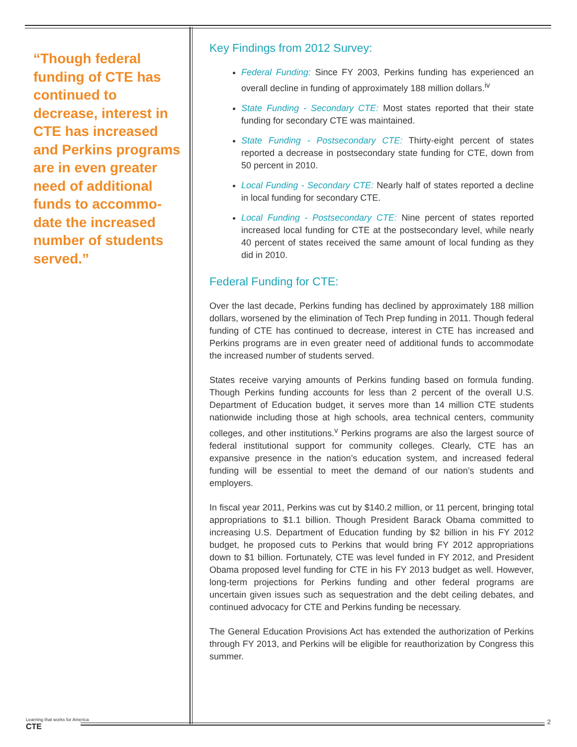“Though federal funding of CTE has continued to decrease, interest in CTE has increased and Perkins programs are in even greater need of additional funds to accommo-date the increased number of students served.”
Key Findings from 2012 Survey:
Federal Funding: Since FY 2003, Perkins funding has experienced an overall decline in funding of approximately 188 million dollars.<sup>iv</sup>
State Funding - Secondary CTE: Most states reported that their state funding for secondary CTE was maintained.
State Funding - Postsecondary CTE: Thirty-eight percent of states reported a decrease in postsecondary state funding for CTE, down from 50 percent in 2010.
Local Funding - Secondary CTE: Nearly half of states reported a decline in local funding for secondary CTE.
Local Funding - Postsecondary CTE: Nine percent of states reported increased local funding for CTE at the postsecondary level, while nearly 40 percent of states received the same amount of local funding as they did in 2010.
Federal Funding for CTE:
Over the last decade, Perkins funding has declined by approximately 188 million dollars, worsened by the elimination of Tech Prep funding in 2011. Though federal funding of CTE has continued to decrease, interest in CTE has increased and Perkins programs are in even greater need of additional funds to accommodate the increased number of students served.
States receive varying amounts of Perkins funding based on formula funding. Though Perkins funding accounts for less than 2 percent of the overall U.S. Department of Education budget, it serves more than 14 million CTE students nationwide including those at high schools, area technical centers, community colleges, and other institutions.<sup>v</sup> Perkins programs are also the largest source of federal institutional support for community colleges. Clearly, CTE has an expansive presence in the nation’s education system, and increased federal funding will be essential to meet the demand of our nation’s students and employers.
In fiscal year 2011, Perkins was cut by $140.2 million, or 11 percent, bringing total appropriations to $1.1 billion. Though President Barack Obama committed to increasing U.S. Department of Education funding by $2 billion in his FY 2012 budget, he proposed cuts to Perkins that would bring FY 2012 appropriations down to $1 billion. Fortunately, CTE was level funded in FY 2012, and President Obama proposed level funding for CTE in his FY 2013 budget as well. However, long-term projections for Perkins funding and other federal programs are uncertain given issues such as sequestration and the debt ceiling debates, and continued advocacy for CTE and Perkins funding be necessary.
The General Education Provisions Act has extended the authorization of Perkins through FY 2013, and Perkins will be eligible for reauthorization by Congress this summer.
Learning that works for America
CTE
2